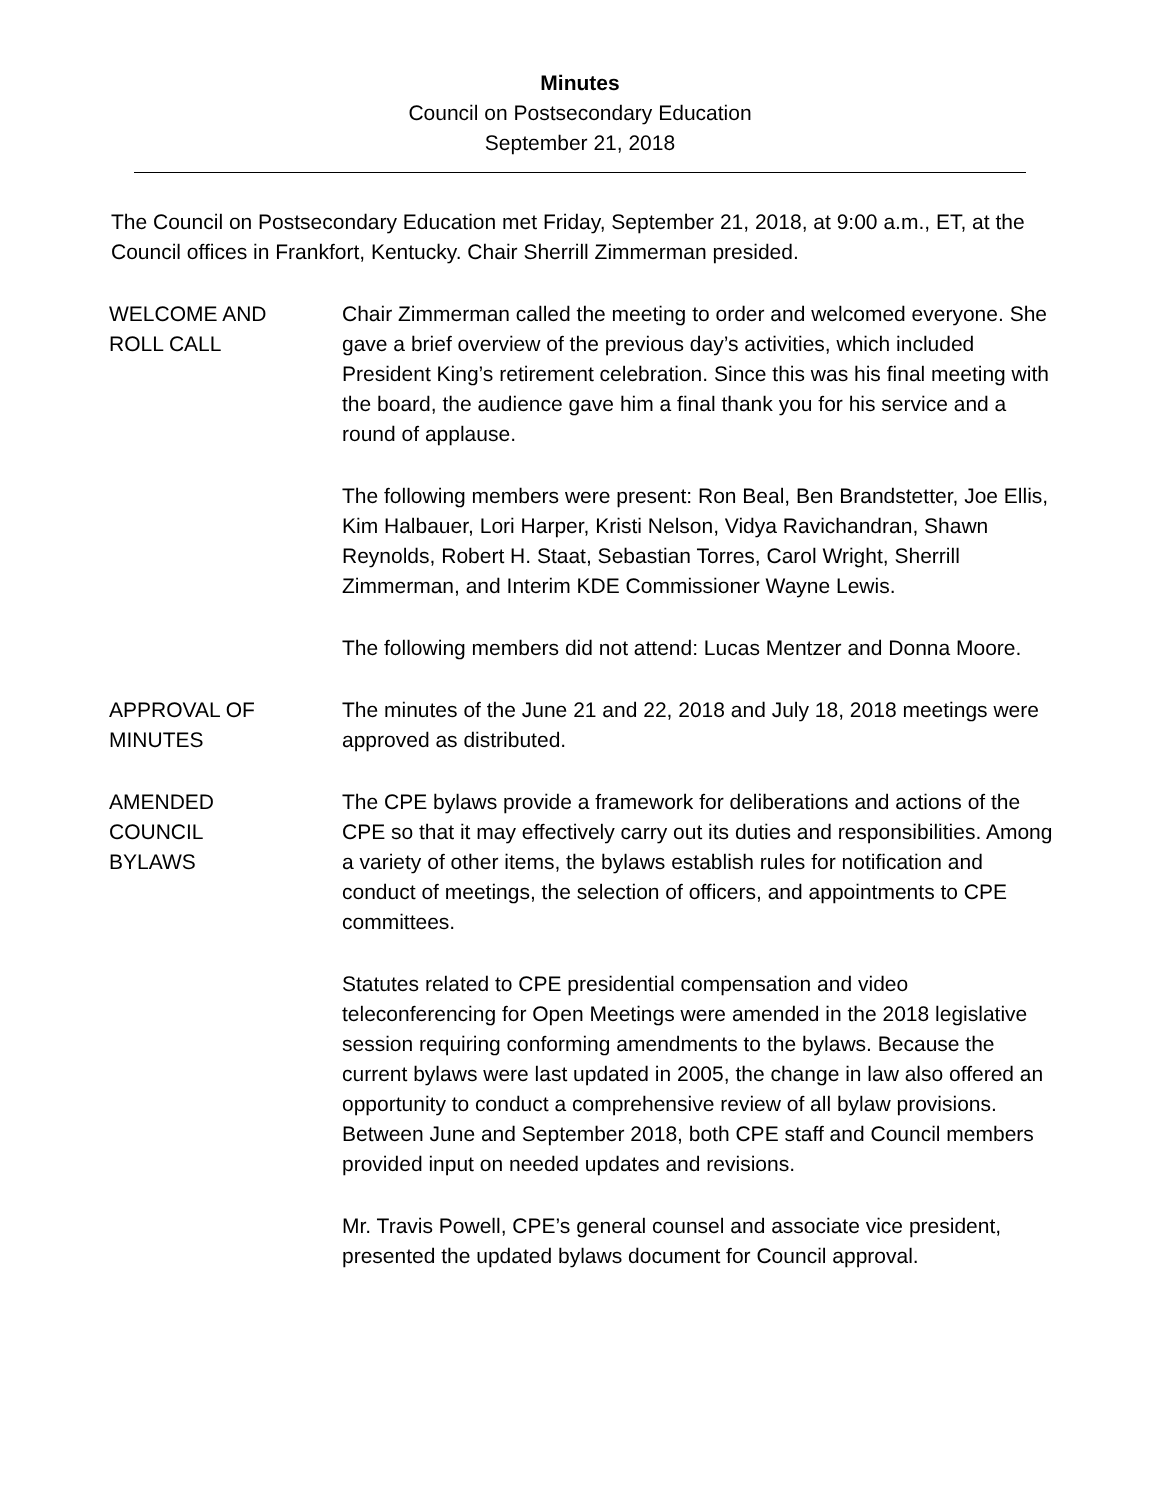Minutes
Council on Postsecondary Education
September 21, 2018
The Council on Postsecondary Education met Friday, September 21, 2018, at 9:00 a.m., ET, at the Council offices in Frankfort, Kentucky. Chair Sherrill Zimmerman presided.
WELCOME AND
ROLL CALL
Chair Zimmerman called the meeting to order and welcomed everyone. She gave a brief overview of the previous day’s activities, which included President King’s retirement celebration. Since this was his final meeting with the board, the audience gave him a final thank you for his service and a round of applause.
The following members were present: Ron Beal, Ben Brandstetter, Joe Ellis, Kim Halbauer, Lori Harper, Kristi Nelson, Vidya Ravichandran, Shawn Reynolds, Robert H. Staat, Sebastian Torres, Carol Wright, Sherrill Zimmerman, and Interim KDE Commissioner Wayne Lewis.
The following members did not attend: Lucas Mentzer and Donna Moore.
APPROVAL OF
MINUTES
The minutes of the June 21 and 22, 2018 and July 18, 2018 meetings were approved as distributed.
AMENDED
COUNCIL
BYLAWS
The CPE bylaws provide a framework for deliberations and actions of the CPE so that it may effectively carry out its duties and responsibilities. Among a variety of other items, the bylaws establish rules for notification and conduct of meetings, the selection of officers, and appointments to CPE committees.
Statutes related to CPE presidential compensation and video teleconferencing for Open Meetings were amended in the 2018 legislative session requiring conforming amendments to the bylaws. Because the current bylaws were last updated in 2005, the change in law also offered an opportunity to conduct a comprehensive review of all bylaw provisions. Between June and September 2018, both CPE staff and Council members provided input on needed updates and revisions.
Mr. Travis Powell, CPE’s general counsel and associate vice president, presented the updated bylaws document for Council approval.